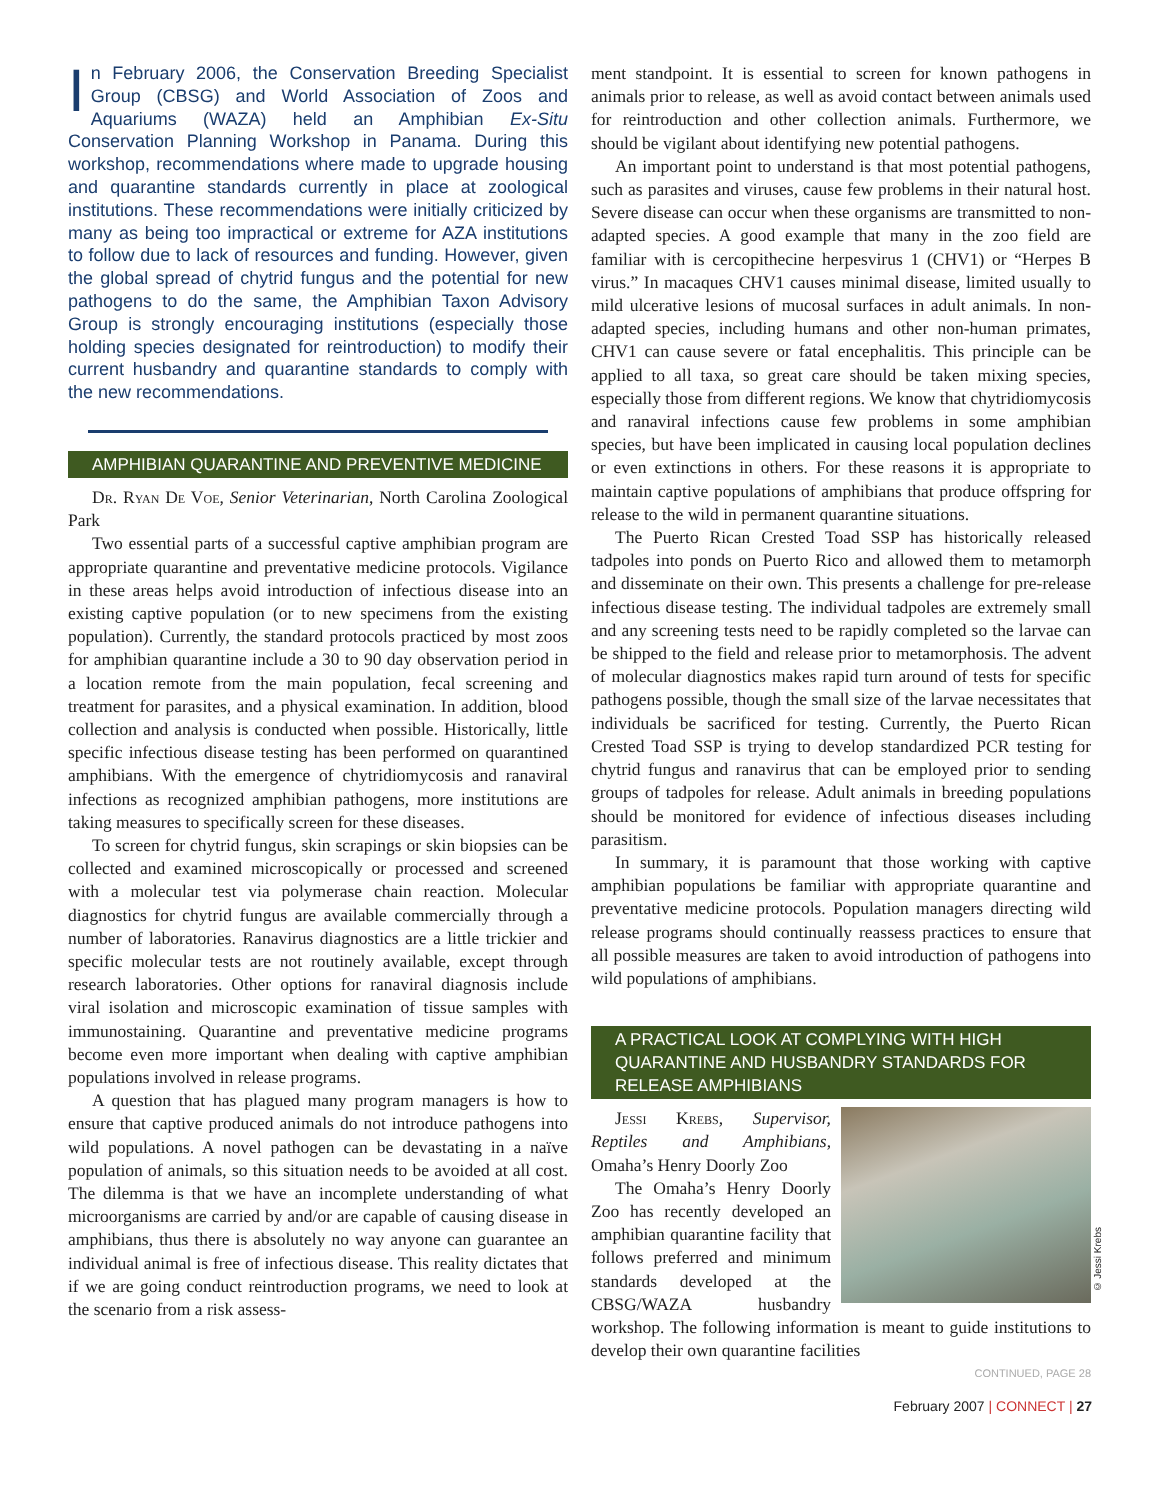In February 2006, the Conservation Breeding Specialist Group (CBSG) and World Association of Zoos and Aquariums (WAZA) held an Amphibian Ex-Situ Conservation Planning Workshop in Panama. During this workshop, recommendations where made to upgrade housing and quarantine standards currently in place at zoological institutions. These recommendations were initially criticized by many as being too impractical or extreme for AZA institutions to follow due to lack of resources and funding. However, given the global spread of chytrid fungus and the potential for new pathogens to do the same, the Amphibian Taxon Advisory Group is strongly encouraging institutions (especially those holding species designated for reintroduction) to modify their current husbandry and quarantine standards to comply with the new recommendations.
AMPHIBIAN QUARANTINE AND PREVENTIVE MEDICINE
Dr. Ryan De Voe, Senior Veterinarian, North Carolina Zoological Park
Two essential parts of a successful captive amphibian program are appropriate quarantine and preventative medicine protocols. Vigilance in these areas helps avoid introduction of infectious disease into an existing captive population (or to new specimens from the existing population). Currently, the standard protocols practiced by most zoos for amphibian quarantine include a 30 to 90 day observation period in a location remote from the main population, fecal screening and treatment for parasites, and a physical examination. In addition, blood collection and analysis is conducted when possible. Historically, little specific infectious disease testing has been performed on quarantined amphibians. With the emergence of chytridiomycosis and ranaviral infections as recognized amphibian pathogens, more institutions are taking measures to specifically screen for these diseases.
To screen for chytrid fungus, skin scrapings or skin biopsies can be collected and examined microscopically or processed and screened with a molecular test via polymerase chain reaction. Molecular diagnostics for chytrid fungus are available commercially through a number of laboratories. Ranavirus diagnostics are a little trickier and specific molecular tests are not routinely available, except through research laboratories. Other options for ranaviral diagnosis include viral isolation and microscopic examination of tissue samples with immunostaining. Quarantine and preventative medicine programs become even more important when dealing with captive amphibian populations involved in release programs.
A question that has plagued many program managers is how to ensure that captive produced animals do not introduce pathogens into wild populations. A novel pathogen can be devastating in a naïve population of animals, so this situation needs to be avoided at all cost. The dilemma is that we have an incomplete understanding of what microorganisms are carried by and/or are capable of causing disease in amphibians, thus there is absolutely no way anyone can guarantee an individual animal is free of infectious disease. This reality dictates that if we are going conduct reintroduction programs, we need to look at the scenario from a risk assess-
ment standpoint. It is essential to screen for known pathogens in animals prior to release, as well as avoid contact between animals used for reintroduction and other collection animals. Furthermore, we should be vigilant about identifying new potential pathogens.
An important point to understand is that most potential pathogens, such as parasites and viruses, cause few problems in their natural host. Severe disease can occur when these organisms are transmitted to non-adapted species. A good example that many in the zoo field are familiar with is cercopithecine herpesvirus 1 (CHV1) or “Herpes B virus.” In macaques CHV1 causes minimal disease, limited usually to mild ulcerative lesions of mucosal surfaces in adult animals. In non-adapted species, including humans and other non-human primates, CHV1 can cause severe or fatal encephalitis. This principle can be applied to all taxa, so great care should be taken mixing species, especially those from different regions. We know that chytridiomycosis and ranaviral infections cause few problems in some amphibian species, but have been implicated in causing local population declines or even extinctions in others. For these reasons it is appropriate to maintain captive populations of amphibians that produce offspring for release to the wild in permanent quarantine situations.
The Puerto Rican Crested Toad SSP has historically released tadpoles into ponds on Puerto Rico and allowed them to metamorph and disseminate on their own. This presents a challenge for pre-release infectious disease testing. The individual tadpoles are extremely small and any screening tests need to be rapidly completed so the larvae can be shipped to the field and release prior to metamorphosis. The advent of molecular diagnostics makes rapid turn around of tests for specific pathogens possible, though the small size of the larvae necessitates that individuals be sacrificed for testing. Currently, the Puerto Rican Crested Toad SSP is trying to develop standardized PCR testing for chytrid fungus and ranavirus that can be employed prior to sending groups of tadpoles for release. Adult animals in breeding populations should be monitored for evidence of infectious diseases including parasitism.
In summary, it is paramount that those working with captive amphibian populations be familiar with appropriate quarantine and preventative medicine protocols. Population managers directing wild release programs should continually reassess practices to ensure that all possible measures are taken to avoid introduction of pathogens into wild populations of amphibians.
A PRACTICAL LOOK AT COMPLYING WITH HIGH QUARANTINE AND HUSBANDRY STANDARDS FOR RELEASE AMPHIBIANS
© Jessi Krebs
Jessi Krebs, Supervisor, Reptiles and Amphibians, Omaha’s Henry Doorly Zoo
The Omaha’s Henry Doorly Zoo has recently developed an amphibian quarantine facility that follows preferred and minimum standards developed at the CBSG/WAZA husbandry workshop. The following information is meant to guide institutions to develop their own quarantine facilities
CONTINUED, PAGE 28
February 2007 | CONNECT | 27